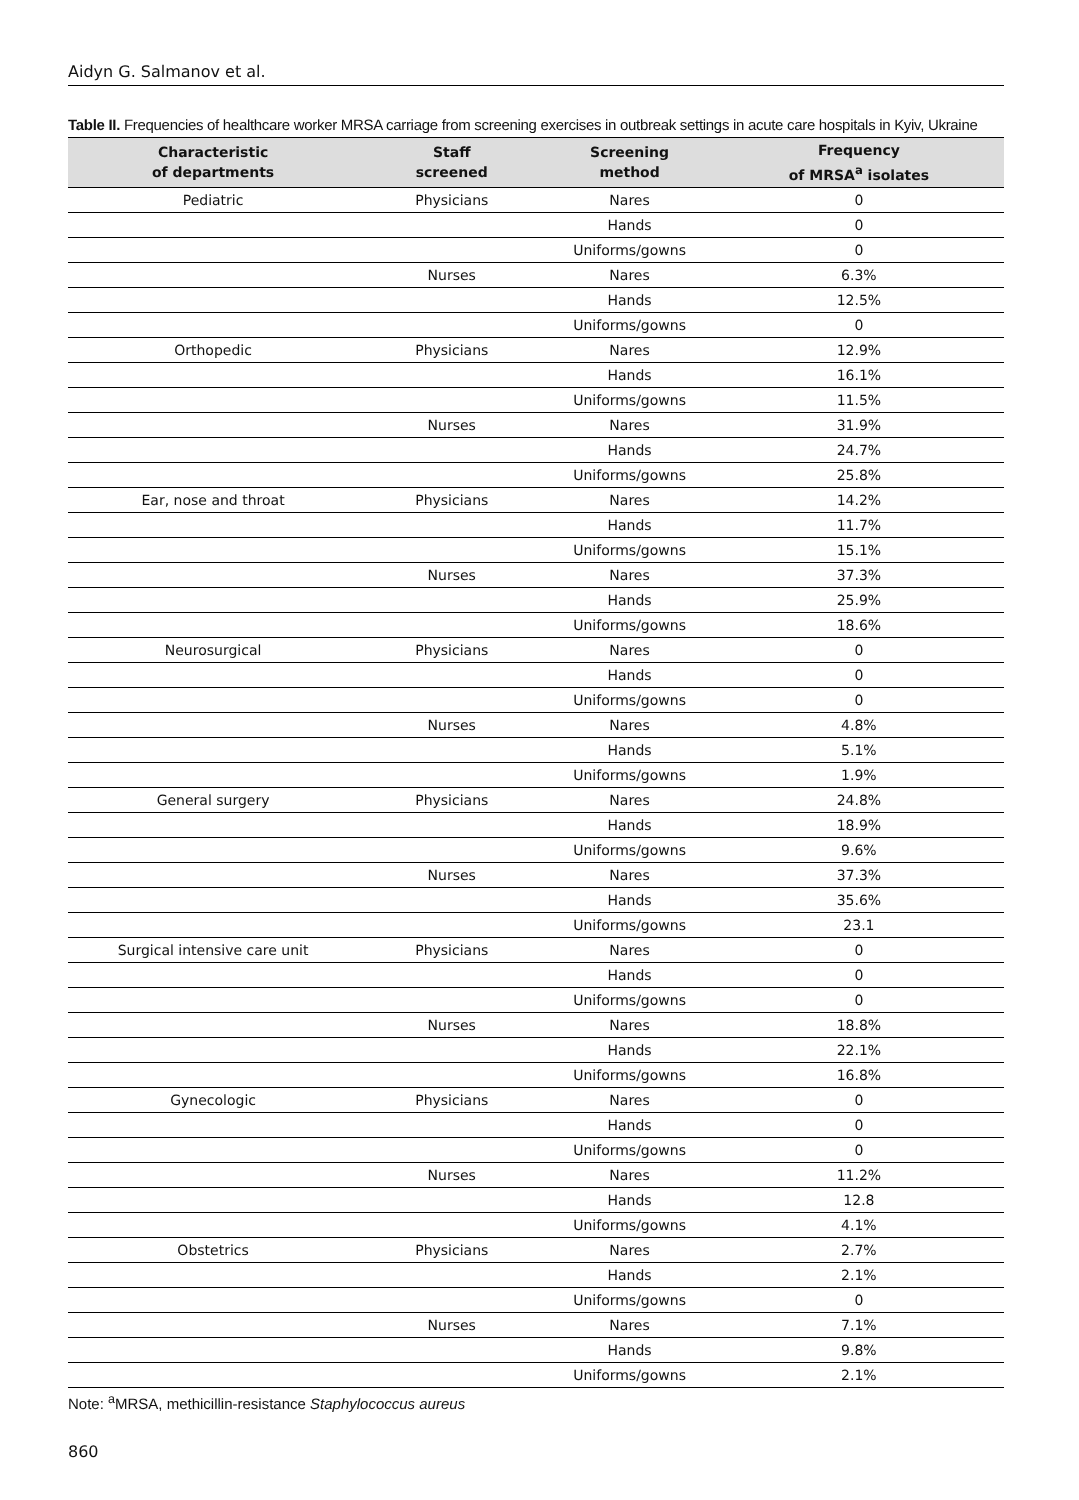Aidyn G. Salmanov et al.
Table II. Frequencies of healthcare worker MRSA carriage from screening exercises in outbreak settings in acute care hospitals in Kyiv, Ukraine
| Characteristic of departments | Staff screened | Screening method | Frequency of MRSA<sup>a</sup> isolates |
| --- | --- | --- | --- |
| Pediatric | Physicians | Nares | 0 |
| | | Hands | 0 |
| | | Uniforms/gowns | 0 |
| | Nurses | Nares | 6.3% |
| | | Hands | 12.5% |
| | | Uniforms/gowns | 0 |
| Orthopedic | Physicians | Nares | 12.9% |
| | | Hands | 16.1% |
| | | Uniforms/gowns | 11.5% |
| | Nurses | Nares | 31.9% |
| | | Hands | 24.7% |
| | | Uniforms/gowns | 25.8% |
| Ear, nose and throat | Physicians | Nares | 14.2% |
| | | Hands | 11.7% |
| | | Uniforms/gowns | 15.1% |
| | Nurses | Nares | 37.3% |
| | | Hands | 25.9% |
| | | Uniforms/gowns | 18.6% |
| Neurosurgical | Physicians | Nares | 0 |
| | | Hands | 0 |
| | | Uniforms/gowns | 0 |
| | Nurses | Nares | 4.8% |
| | | Hands | 5.1% |
| | | Uniforms/gowns | 1.9% |
| General surgery | Physicians | Nares | 24.8% |
| | | Hands | 18.9% |
| | | Uniforms/gowns | 9.6% |
| | Nurses | Nares | 37.3% |
| | | Hands | 35.6% |
| | | Uniforms/gowns | 23.1 |
| Surgical intensive care unit | Physicians | Nares | 0 |
| | | Hands | 0 |
| | | Uniforms/gowns | 0 |
| | Nurses | Nares | 18.8% |
| | | Hands | 22.1% |
| | | Uniforms/gowns | 16.8% |
| Gynecologic | Physicians | Nares | 0 |
| | | Hands | 0 |
| | | Uniforms/gowns | 0 |
| | Nurses | Nares | 11.2% |
| | | Hands | 12.8 |
| | | Uniforms/gowns | 4.1% |
| Obstetrics | Physicians | Nares | 2.7% |
| | | Hands | 2.1% |
| | | Uniforms/gowns | 0 |
| | Nurses | Nares | 7.1% |
| | | Hands | 9.8% |
| | | Uniforms/gowns | 2.1% |
Note: <sup>a</sup>MRSA, methicillin-resistance Staphylococcus aureus
860